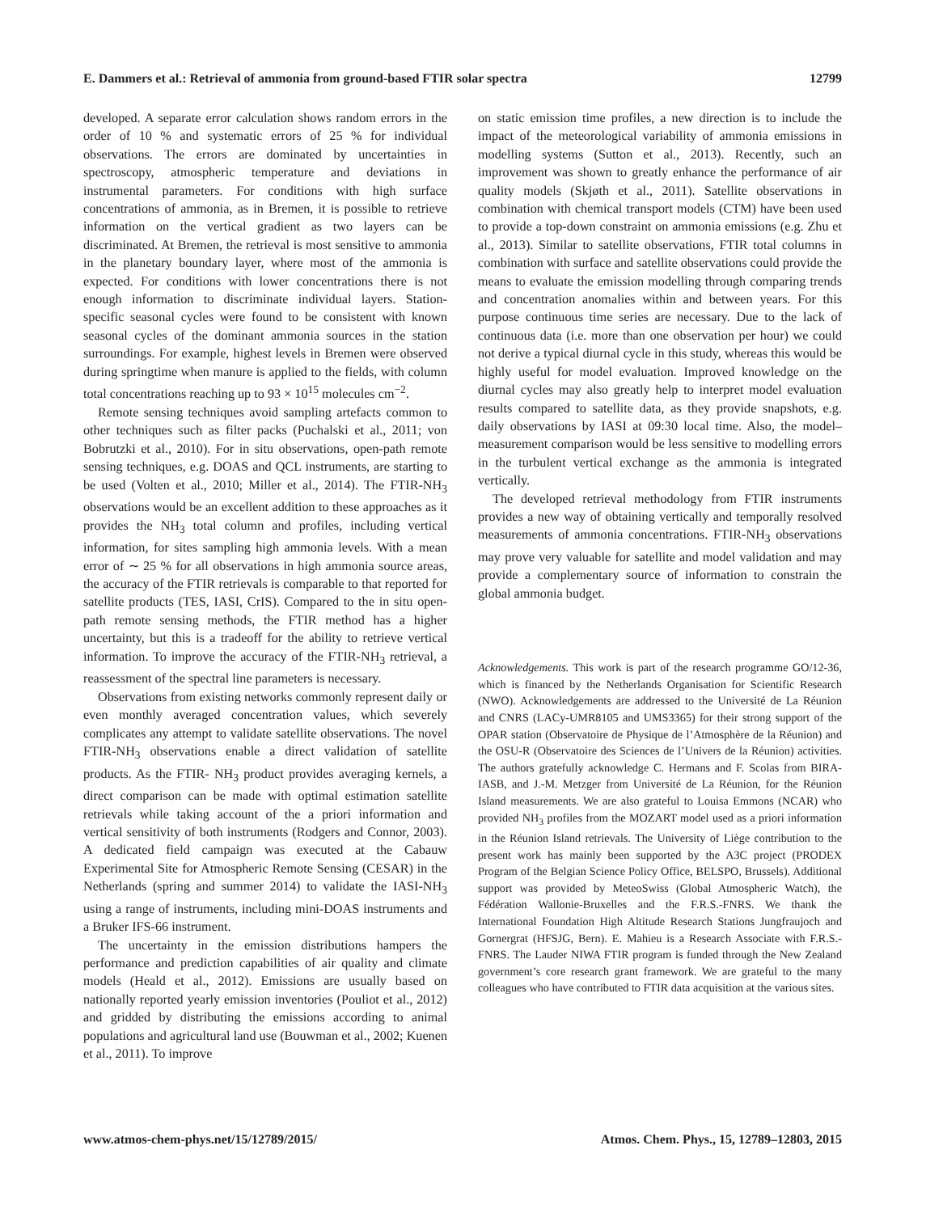E. Dammers et al.: Retrieval of ammonia from ground-based FTIR solar spectra 12799
developed. A separate error calculation shows random errors in the order of 10 % and systematic errors of 25 % for individual observations. The errors are dominated by uncertainties in spectroscopy, atmospheric temperature and deviations in instrumental parameters. For conditions with high surface concentrations of ammonia, as in Bremen, it is possible to retrieve information on the vertical gradient as two layers can be discriminated. At Bremen, the retrieval is most sensitive to ammonia in the planetary boundary layer, where most of the ammonia is expected. For conditions with lower concentrations there is not enough information to discriminate individual layers. Station-specific seasonal cycles were found to be consistent with known seasonal cycles of the dominant ammonia sources in the station surroundings. For example, highest levels in Bremen were observed during springtime when manure is applied to the fields, with column total concentrations reaching up to 93 × 10<sup>15</sup> molecules cm<sup>−2</sup>.
Remote sensing techniques avoid sampling artefacts common to other techniques such as filter packs (Puchalski et al., 2011; von Bobrutzki et al., 2010). For in situ observations, open-path remote sensing techniques, e.g. DOAS and QCL instruments, are starting to be used (Volten et al., 2010; Miller et al., 2014). The FTIR-NH<sub>3</sub> observations would be an excellent addition to these approaches as it provides the NH<sub>3</sub> total column and profiles, including vertical information, for sites sampling high ammonia levels. With a mean error of ∼ 25 % for all observations in high ammonia source areas, the accuracy of the FTIR retrievals is comparable to that reported for satellite products (TES, IASI, CrIS). Compared to the in situ open-path remote sensing methods, the FTIR method has a higher uncertainty, but this is a tradeoff for the ability to retrieve vertical information. To improve the accuracy of the FTIR-NH<sub>3</sub> retrieval, a reassessment of the spectral line parameters is necessary.
Observations from existing networks commonly represent daily or even monthly averaged concentration values, which severely complicates any attempt to validate satellite observations. The novel FTIR-NH<sub>3</sub> observations enable a direct validation of satellite products. As the FTIR- NH<sub>3</sub> product provides averaging kernels, a direct comparison can be made with optimal estimation satellite retrievals while taking account of the a priori information and vertical sensitivity of both instruments (Rodgers and Connor, 2003). A dedicated field campaign was executed at the Cabauw Experimental Site for Atmospheric Remote Sensing (CESAR) in the Netherlands (spring and summer 2014) to validate the IASI-NH<sub>3</sub> using a range of instruments, including mini-DOAS instruments and a Bruker IFS-66 instrument.
The uncertainty in the emission distributions hampers the performance and prediction capabilities of air quality and climate models (Heald et al., 2012). Emissions are usually based on nationally reported yearly emission inventories (Pouliot et al., 2012) and gridded by distributing the emissions according to animal populations and agricultural land use (Bouwman et al., 2002; Kuenen et al., 2011). To improve
on static emission time profiles, a new direction is to include the impact of the meteorological variability of ammonia emissions in modelling systems (Sutton et al., 2013). Recently, such an improvement was shown to greatly enhance the performance of air quality models (Skjøth et al., 2011). Satellite observations in combination with chemical transport models (CTM) have been used to provide a top-down constraint on ammonia emissions (e.g. Zhu et al., 2013). Similar to satellite observations, FTIR total columns in combination with surface and satellite observations could provide the means to evaluate the emission modelling through comparing trends and concentration anomalies within and between years. For this purpose continuous time series are necessary. Due to the lack of continuous data (i.e. more than one observation per hour) we could not derive a typical diurnal cycle in this study, whereas this would be highly useful for model evaluation. Improved knowledge on the diurnal cycles may also greatly help to interpret model evaluation results compared to satellite data, as they provide snapshots, e.g. daily observations by IASI at 09:30 local time. Also, the model–measurement comparison would be less sensitive to modelling errors in the turbulent vertical exchange as the ammonia is integrated vertically.
The developed retrieval methodology from FTIR instruments provides a new way of obtaining vertically and temporally resolved measurements of ammonia concentrations. FTIR-NH<sub>3</sub> observations may prove very valuable for satellite and model validation and may provide a complementary source of information to constrain the global ammonia budget.
Acknowledgements. This work is part of the research programme GO/12-36, which is financed by the Netherlands Organisation for Scientific Research (NWO). Acknowledgements are addressed to the Université de La Réunion and CNRS (LACy-UMR8105 and UMS3365) for their strong support of the OPAR station (Observatoire de Physique de l’Atmosphère de la Réunion) and the OSU-R (Observatoire des Sciences de l’Univers de la Réunion) activities. The authors gratefully acknowledge C. Hermans and F. Scolas from BIRA-IASB, and J.-M. Metzger from Université de La Réunion, for the Réunion Island measurements. We are also grateful to Louisa Emmons (NCAR) who provided NH<sub>3</sub> profiles from the MOZART model used as a priori information in the Réunion Island retrievals. The University of Liège contribution to the present work has mainly been supported by the A3C project (PRODEX Program of the Belgian Science Policy Office, BELSPO, Brussels). Additional support was provided by MeteoSwiss (Global Atmospheric Watch), the Fédération Wallonie-Bruxelles and the F.R.S.-FNRS. We thank the International Foundation High Altitude Research Stations Jungfraujoch and Gornergrat (HFSJG, Bern). E. Mahieu is a Research Associate with F.R.S.-FNRS. The Lauder NIWA FTIR program is funded through the New Zealand government’s core research grant framework. We are grateful to the many colleagues who have contributed to FTIR data acquisition at the various sites.
www.atmos-chem-phys.net/15/12789/2015/ Atmos. Chem. Phys., 15, 12789–12803, 2015